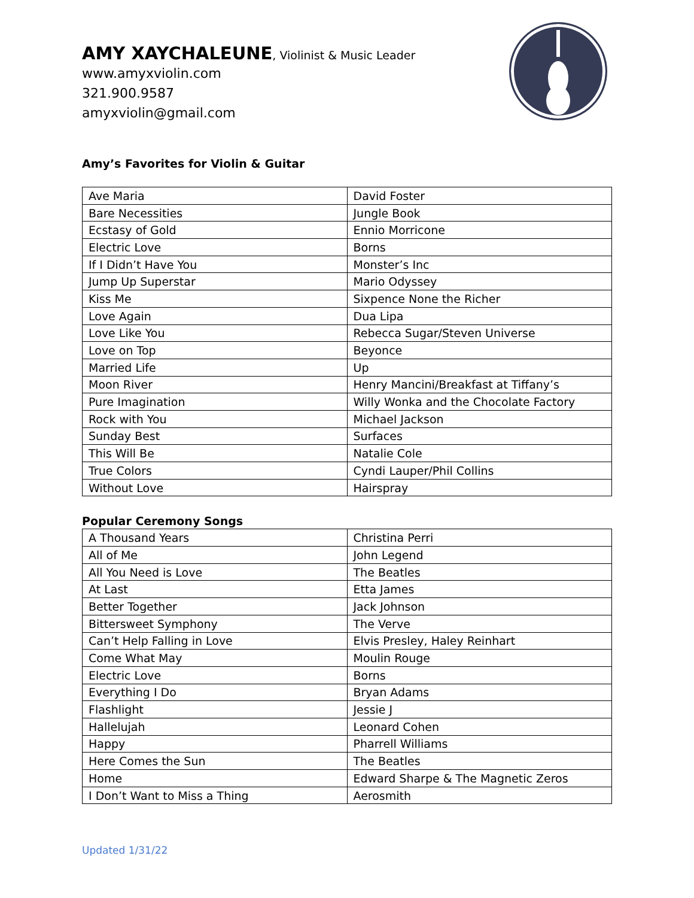AMY XAYCHALEUNE, Violinist & Music Leader
www.amyxviolin.com
321.900.9587
amyxviolin@gmail.com
Amy’s Favorites for Violin & Guitar
| Ave Maria | David Foster |
| Bare Necessities | Jungle Book |
| Ecstasy of Gold | Ennio Morricone |
| Electric Love | Borns |
| If I Didn’t Have You | Monster’s Inc |
| Jump Up Superstar | Mario Odyssey |
| Kiss Me | Sixpence None the Richer |
| Love Again | Dua Lipa |
| Love Like You | Rebecca Sugar/Steven Universe |
| Love on Top | Beyonce |
| Married Life | Up |
| Moon River | Henry Mancini/Breakfast at Tiffany’s |
| Pure Imagination | Willy Wonka and the Chocolate Factory |
| Rock with You | Michael Jackson |
| Sunday Best | Surfaces |
| This Will Be | Natalie Cole |
| True Colors | Cyndi Lauper/Phil Collins |
| Without Love | Hairspray |
Popular Ceremony Songs
| A Thousand Years | Christina Perri |
| All of Me | John Legend |
| All You Need is Love | The Beatles |
| At Last | Etta James |
| Better Together | Jack Johnson |
| Bittersweet Symphony | The Verve |
| Can’t Help Falling in Love | Elvis Presley, Haley Reinhart |
| Come What May | Moulin Rouge |
| Electric Love | Borns |
| Everything I Do | Bryan Adams |
| Flashlight | Jessie J |
| Hallelujah | Leonard Cohen |
| Happy | Pharrell Williams |
| Here Comes the Sun | The Beatles |
| Home | Edward Sharpe & The Magnetic Zeros |
| I Don’t Want to Miss a Thing | Aerosmith |
Updated 1/31/22